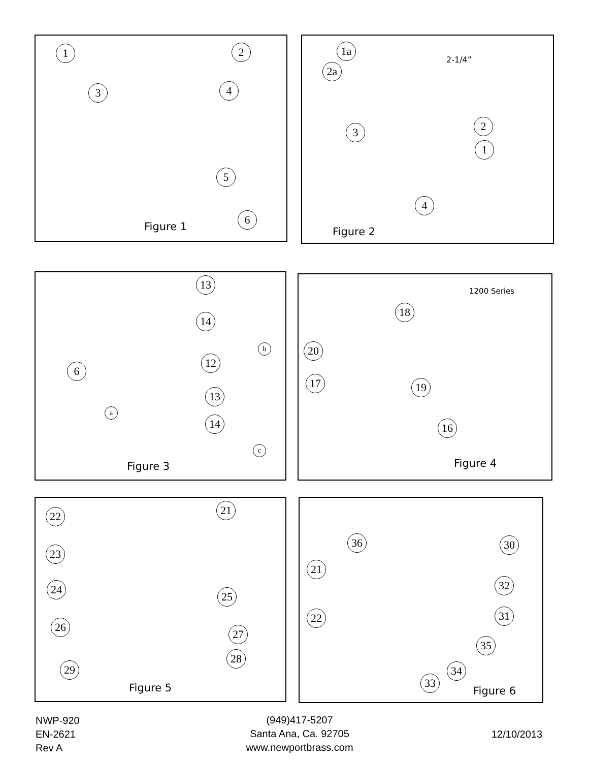1 2
3 4
5
6
Figure 1
1a
2a
2-1/4”
3 2
1
4
Figure 2
13
14
b
12
6
13
14
a
c
Figure 3
1200 Series
18
20
17 19
16
Figure 4
22 21
23
24
25
26
27
28
29
Figure 5
36 30
21
32
22 31
35
34
33
Figure 6
NWP-920
EN-2621
Rev A
(949)417-5207
Santa Ana, Ca. 92705
www.newportbrass.com
12/10/2013